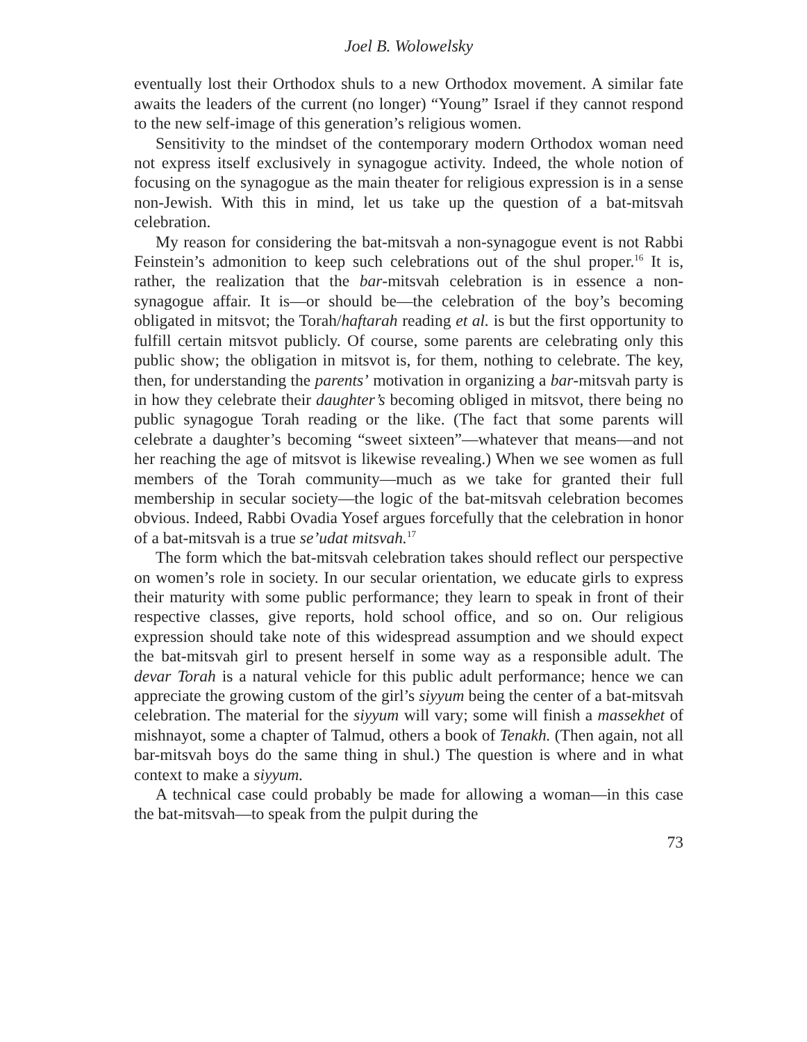Joel B. Wolowelsky
eventually lost their Orthodox shuls to a new Orthodox movement. A similar fate awaits the leaders of the current (no longer) “Young” Israel if they cannot respond to the new self-image of this generation’s religious women.
Sensitivity to the mindset of the contemporary modern Orthodox woman need not express itself exclusively in synagogue activity. Indeed, the whole notion of focusing on the synagogue as the main theater for religious expression is in a sense non-Jewish. With this in mind, let us take up the question of a bat-mitsvah celebration.
My reason for considering the bat-mitsvah a non-synagogue event is not Rabbi Feinstein’s admonition to keep such celebrations out of the shul proper.<sup>16</sup> It is, rather, the realization that the bar-mitsvah celebration is in essence a non-synagogue affair. It is—or should be—the celebration of the boy’s becoming obligated in mitsvot; the Torah/haftarah reading et al. is but the first opportunity to fulfill certain mitsvot publicly. Of course, some parents are celebrating only this public show; the obligation in mitsvot is, for them, nothing to celebrate. The key, then, for understanding the parents’ motivation in organizing a bar-mitsvah party is in how they celebrate their daughter’s becoming obliged in mitsvot, there being no public synagogue Torah reading or the like. (The fact that some parents will celebrate a daughter’s becoming “sweet sixteen”—whatever that means—and not her reaching the age of mitsvot is likewise revealing.) When we see women as full members of the Torah community—much as we take for granted their full membership in secular society—the logic of the bat-mitsvah celebration becomes obvious. Indeed, Rabbi Ovadia Yosef argues forcefully that the celebration in honor of a bat-mitsvah is a true se’udat mitsvah.<sup>17</sup>
The form which the bat-mitsvah celebration takes should reflect our perspective on women’s role in society. In our secular orientation, we educate girls to express their maturity with some public performance; they learn to speak in front of their respective classes, give reports, hold school office, and so on. Our religious expression should take note of this widespread assumption and we should expect the bat-mitsvah girl to present herself in some way as a responsible adult. The devar Torah is a natural vehicle for this public adult performance; hence we can appreciate the growing custom of the girl’s siyyum being the center of a bat-mitsvah celebration. The material for the siyyum will vary; some will finish a massekhet of mishnayot, some a chapter of Talmud, others a book of Tenakh. (Then again, not all bar-mitsvah boys do the same thing in shul.) The question is where and in what context to make a siyyum.
A technical case could probably be made for allowing a woman—in this case the bat-mitsvah—to speak from the pulpit during the
73